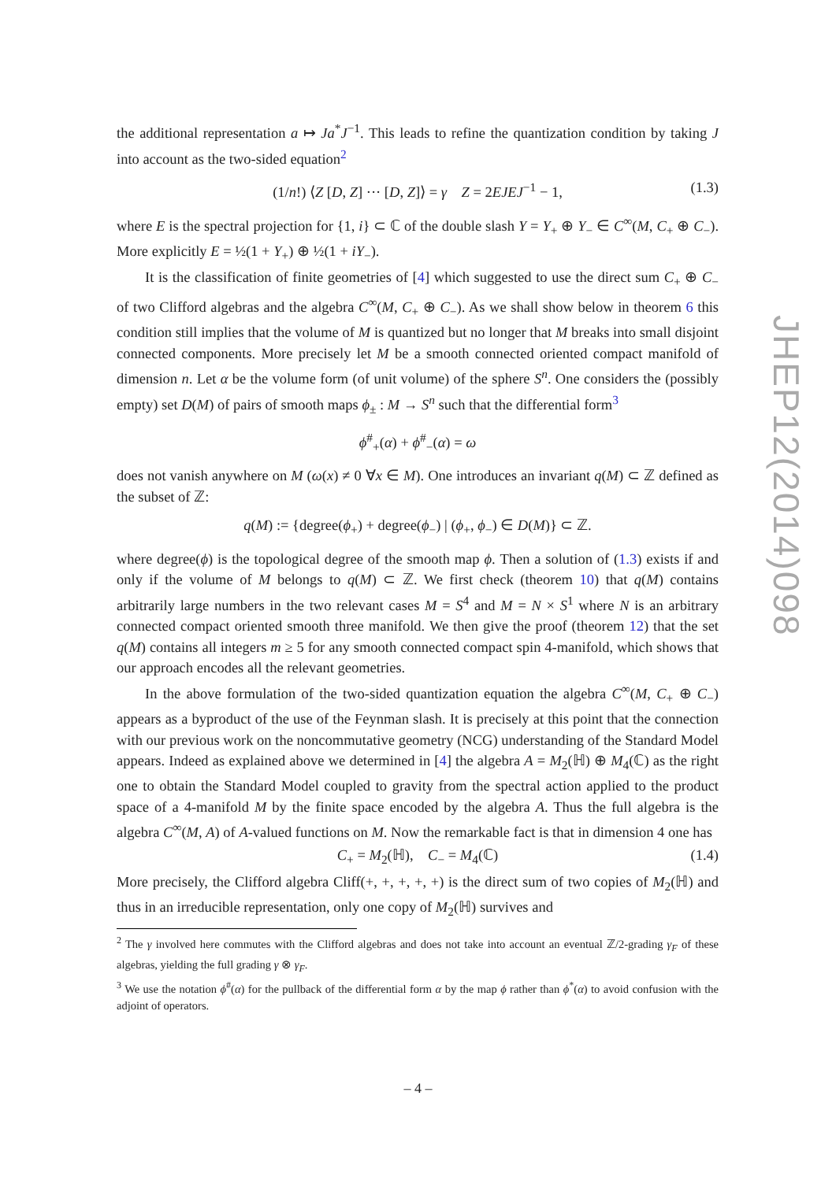the additional representation a ↦ Ja<sup>*</sup>J<sup>−1</sup>. This leads to refine the quantization condition by taking J into account as the two-sided equation<sup>2</sup>
(1/n!) ⟨Z [D, Z] ··· [D, Z]⟩ = γ Z = 2EJEJ<sup>−1</sup> − 1, (1.3)
where E is the spectral projection for {1, i} ⊂ ℂ of the double slash Y = Y<sub>+</sub> ⊕ Y<sub>−</sub> ∈ C<sup>∞</sup>(M, C<sub>+</sub> ⊕ C<sub>−</sub>). More explicitly E = ½(1 + Y<sub>+</sub>) ⊕ ½(1 + iY<sub>−</sub>).
It is the classification of finite geometries of [4] which suggested to use the direct sum C<sub>+</sub> ⊕ C<sub>−</sub> of two Clifford algebras and the algebra C<sup>∞</sup>(M, C<sub>+</sub> ⊕ C<sub>−</sub>). As we shall show below in theorem 6 this condition still implies that the volume of M is quantized but no longer that M breaks into small disjoint connected components. More precisely let M be a smooth connected oriented compact manifold of dimension n. Let α be the volume form (of unit volume) of the sphere S<sup>n</sup>. One considers the (possibly empty) set D(M) of pairs of smooth maps ϕ<sub>±</sub> : M → S<sup>n</sup> such that the differential form<sup>3</sup>
ϕ<sup>#</sup><sub>+</sub>(α) + ϕ<sup>#</sup><sub>−</sub>(α) = ω
does not vanish anywhere on M (ω(x) ≠ 0 ∀x ∈ M). One introduces an invariant q(M) ⊂ ℤ defined as the subset of ℤ:
q(M) := {degree(ϕ<sub>+</sub>) + degree(ϕ<sub>−</sub>) | (ϕ<sub>+</sub>, ϕ<sub>−</sub>) ∈ D(M)} ⊂ ℤ.
where degree(ϕ) is the topological degree of the smooth map ϕ. Then a solution of (1.3) exists if and only if the volume of M belongs to q(M) ⊂ ℤ. We first check (theorem 10) that q(M) contains arbitrarily large numbers in the two relevant cases M = S<sup>4</sup> and M = N × S<sup>1</sup> where N is an arbitrary connected compact oriented smooth three manifold. We then give the proof (theorem 12) that the set q(M) contains all integers m ≥ 5 for any smooth connected compact spin 4-manifold, which shows that our approach encodes all the relevant geometries.
In the above formulation of the two-sided quantization equation the algebra C<sup>∞</sup>(M, C<sub>+</sub> ⊕ C<sub>−</sub>) appears as a byproduct of the use of the Feynman slash. It is precisely at this point that the connection with our previous work on the noncommutative geometry (NCG) understanding of the Standard Model appears. Indeed as explained above we determined in [4] the algebra A = M<sub>2</sub>(ℍ) ⊕ M<sub>4</sub>(ℂ) as the right one to obtain the Standard Model coupled to gravity from the spectral action applied to the product space of a 4-manifold M by the finite space encoded by the algebra A. Thus the full algebra is the algebra C<sup>∞</sup>(M, A) of A-valued functions on M. Now the remarkable fact is that in dimension 4 one has
C<sub>+</sub> = M<sub>2</sub>(ℍ), C<sub>−</sub> = M<sub>4</sub>(ℂ) (1.4)
More precisely, the Clifford algebra Cliff(+, +, +, +, +) is the direct sum of two copies of M<sub>2</sub>(ℍ) and thus in an irreducible representation, only one copy of M<sub>2</sub>(ℍ) survives and
<sup>2</sup> The γ involved here commutes with the Clifford algebras and does not take into account an eventual ℤ/2-grading γ<sub>F</sub> of these algebras, yielding the full grading γ ⊗ γ<sub>F</sub>.
<sup>3</sup> We use the notation ϕ<sup>#</sup>(α) for the pullback of the differential form α by the map ϕ rather than ϕ<sup>*</sup>(α) to avoid confusion with the adjoint of operators.
JHEP12(2014)098
– 4 –